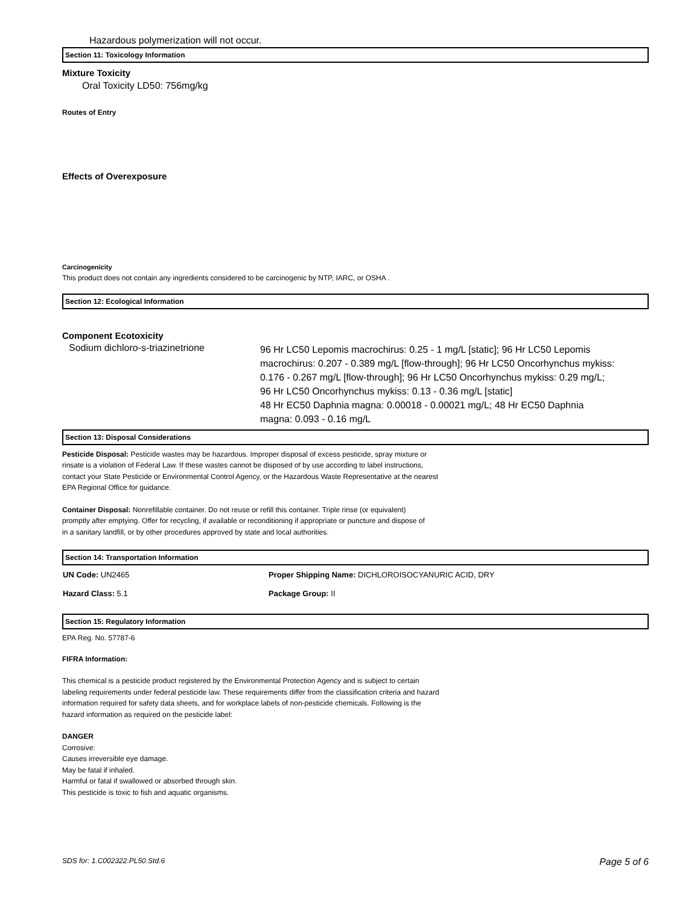Hazardous polymerization will not occur.
Section 11: Toxicology Information
Mixture Toxicity
Oral Toxicity LD50: 756mg/kg
Routes of Entry
Effects of Overexposure
Carcinogenicity
This product does not contain any ingredients considered to be carcinogenic by NTP, IARC, or OSHA .
Section 12: Ecological Information
Component Ecotoxicity
Sodium dichloro-s-triazinetrione
96 Hr LC50 Lepomis macrochirus: 0.25 - 1 mg/L [static]; 96 Hr LC50 Lepomis macrochirus: 0.207 - 0.389 mg/L [flow-through]; 96 Hr LC50 Oncorhynchus mykiss: 0.176 - 0.267 mg/L [flow-through]; 96 Hr LC50 Oncorhynchus mykiss: 0.29 mg/L; 96 Hr LC50 Oncorhynchus mykiss: 0.13 - 0.36 mg/L [static]
48 Hr EC50 Daphnia magna: 0.00018 - 0.00021 mg/L; 48 Hr EC50 Daphnia magna: 0.093 - 0.16 mg/L
Section 13: Disposal Considerations
Pesticide Disposal: Pesticide wastes may be hazardous. Improper disposal of excess pesticide, spray mixture or rinsate is a violation of Federal Law. If these wastes cannot be disposed of by use according to label instructions, contact your State Pesticide or Environmental Control Agency, or the Hazardous Waste Representative at the nearest EPA Regional Office for guidance.
Container Disposal: Nonrefillable container. Do not reuse or refill this container. Triple rinse (or equivalent) promptly after emptying. Offer for recycling, if available or reconditioning if appropriate or puncture and dispose of in a sanitary landfill, or by other procedures approved by state and local authorities.
Section 14: Transportation Information
UN Code: UN2465 Proper Shipping Name: DICHLOROISOCYANURIC ACID, DRY
Hazard Class: 5.1 Package Group: II
Section 15: Regulatory Information
EPA Reg. No. 57787-6
FIFRA Information:
This chemical is a pesticide product registered by the Environmental Protection Agency and is subject to certain labeling requirements under federal pesticide law. These requirements differ from the classification criteria and hazard information required for safety data sheets, and for workplace labels of non-pesticide chemicals. Following is the hazard information as required on the pesticide label:
DANGER
Corrosive:
Causes irreversible eye damage.
May be fatal if inhaled.
Harmful or fatal if swallowed or absorbed through skin.
This pesticide is toxic to fish and aquatic organisms.
SDS for: 1.C002322.PL50.Std.6 Page 5 of 6